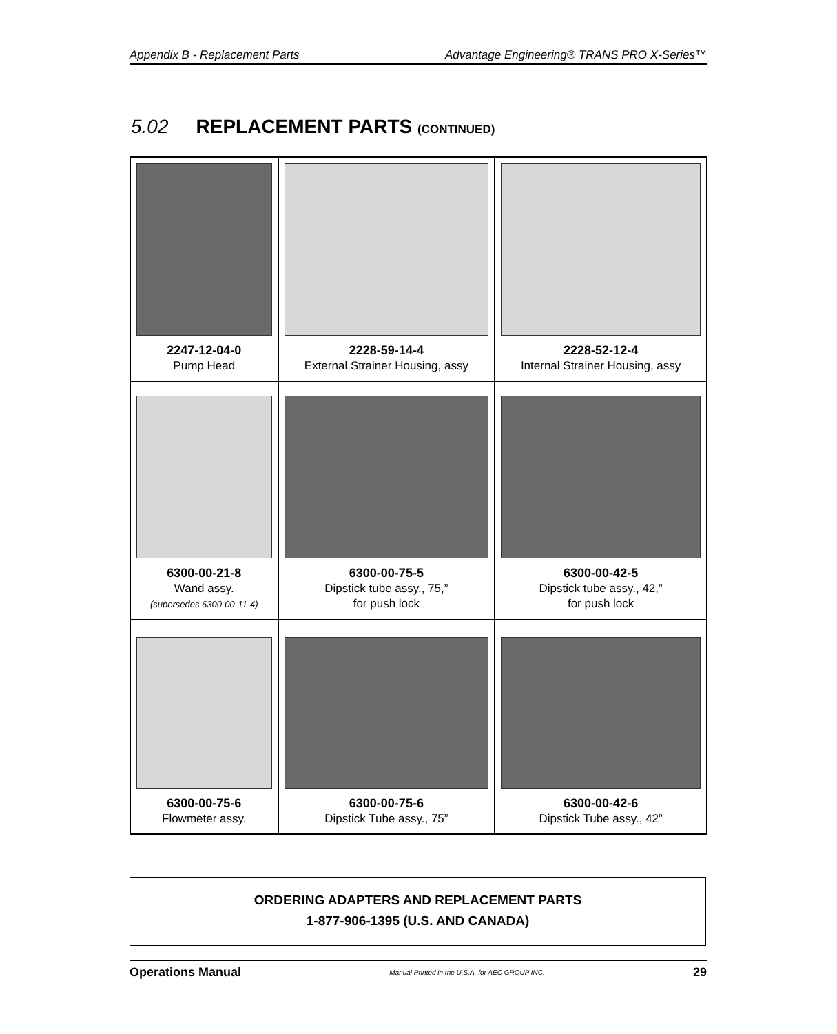Appendix B - Replacement Parts Advantage Engineering® TRANS PRO X-Series™
5.02 REPLACEMENT PARTS (CONTINUED)
| 2247-12-04-0 Pump Head | 2228-59-14-4 External Strainer Housing, assy | 2228-52-12-4 Internal Strainer Housing, assy |
| 6300-00-21-8 Wand assy. (supersedes 6300-00-11-4) | 6300-00-75-5 Dipstick tube assy., 75,” for push lock | 6300-00-42-5 Dipstick tube assy., 42,” for push lock |
| 6300-00-75-6 Flowmeter assy. | 6300-00-75-6 Dipstick Tube assy., 75” | 6300-00-42-6 Dipstick Tube assy., 42” |
ORDERING ADAPTERS AND REPLACEMENT PARTS
1-877-906-1395 (U.S. AND CANADA)
Operations Manual Manual Printed in the U.S.A. for AEC GROUP INC. 29